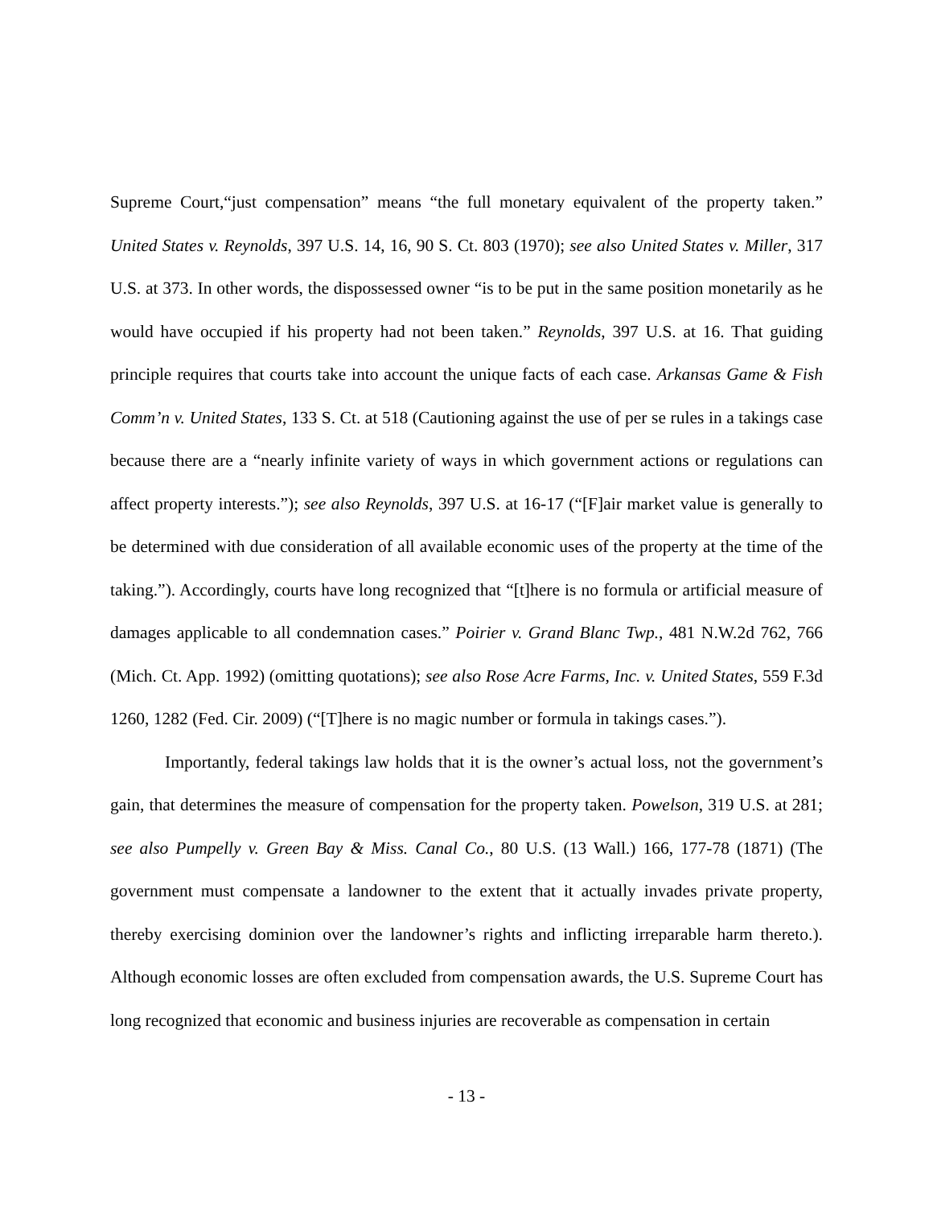Supreme Court,“just compensation” means “the full monetary equivalent of the property taken.” United States v. Reynolds, 397 U.S. 14, 16, 90 S. Ct. 803 (1970); see also United States v. Miller, 317 U.S. at 373. In other words, the dispossessed owner “is to be put in the same position monetarily as he would have occupied if his property had not been taken.” Reynolds, 397 U.S. at 16. That guiding principle requires that courts take into account the unique facts of each case. Arkansas Game & Fish Comm’n v. United States, 133 S. Ct. at 518 (Cautioning against the use of per se rules in a takings case because there are a “nearly infinite variety of ways in which government actions or regulations can affect property interests.”); see also Reynolds, 397 U.S. at 16-17 (“[F]air market value is generally to be determined with due consideration of all available economic uses of the property at the time of the taking.”). Accordingly, courts have long recognized that “[t]here is no formula or artificial measure of damages applicable to all condemnation cases.” Poirier v. Grand Blanc Twp., 481 N.W.2d 762, 766 (Mich. Ct. App. 1992) (omitting quotations); see also Rose Acre Farms, Inc. v. United States, 559 F.3d 1260, 1282 (Fed. Cir. 2009) (“[T]here is no magic number or formula in takings cases.”).
Importantly, federal takings law holds that it is the owner’s actual loss, not the government’s gain, that determines the measure of compensation for the property taken. Powelson, 319 U.S. at 281; see also Pumpelly v. Green Bay & Miss. Canal Co., 80 U.S. (13 Wall.) 166, 177-78 (1871) (The government must compensate a landowner to the extent that it actually invades private property, thereby exercising dominion over the landowner’s rights and inflicting irreparable harm thereto.). Although economic losses are often excluded from compensation awards, the U.S. Supreme Court has long recognized that economic and business injuries are recoverable as compensation in certain
- 13 -